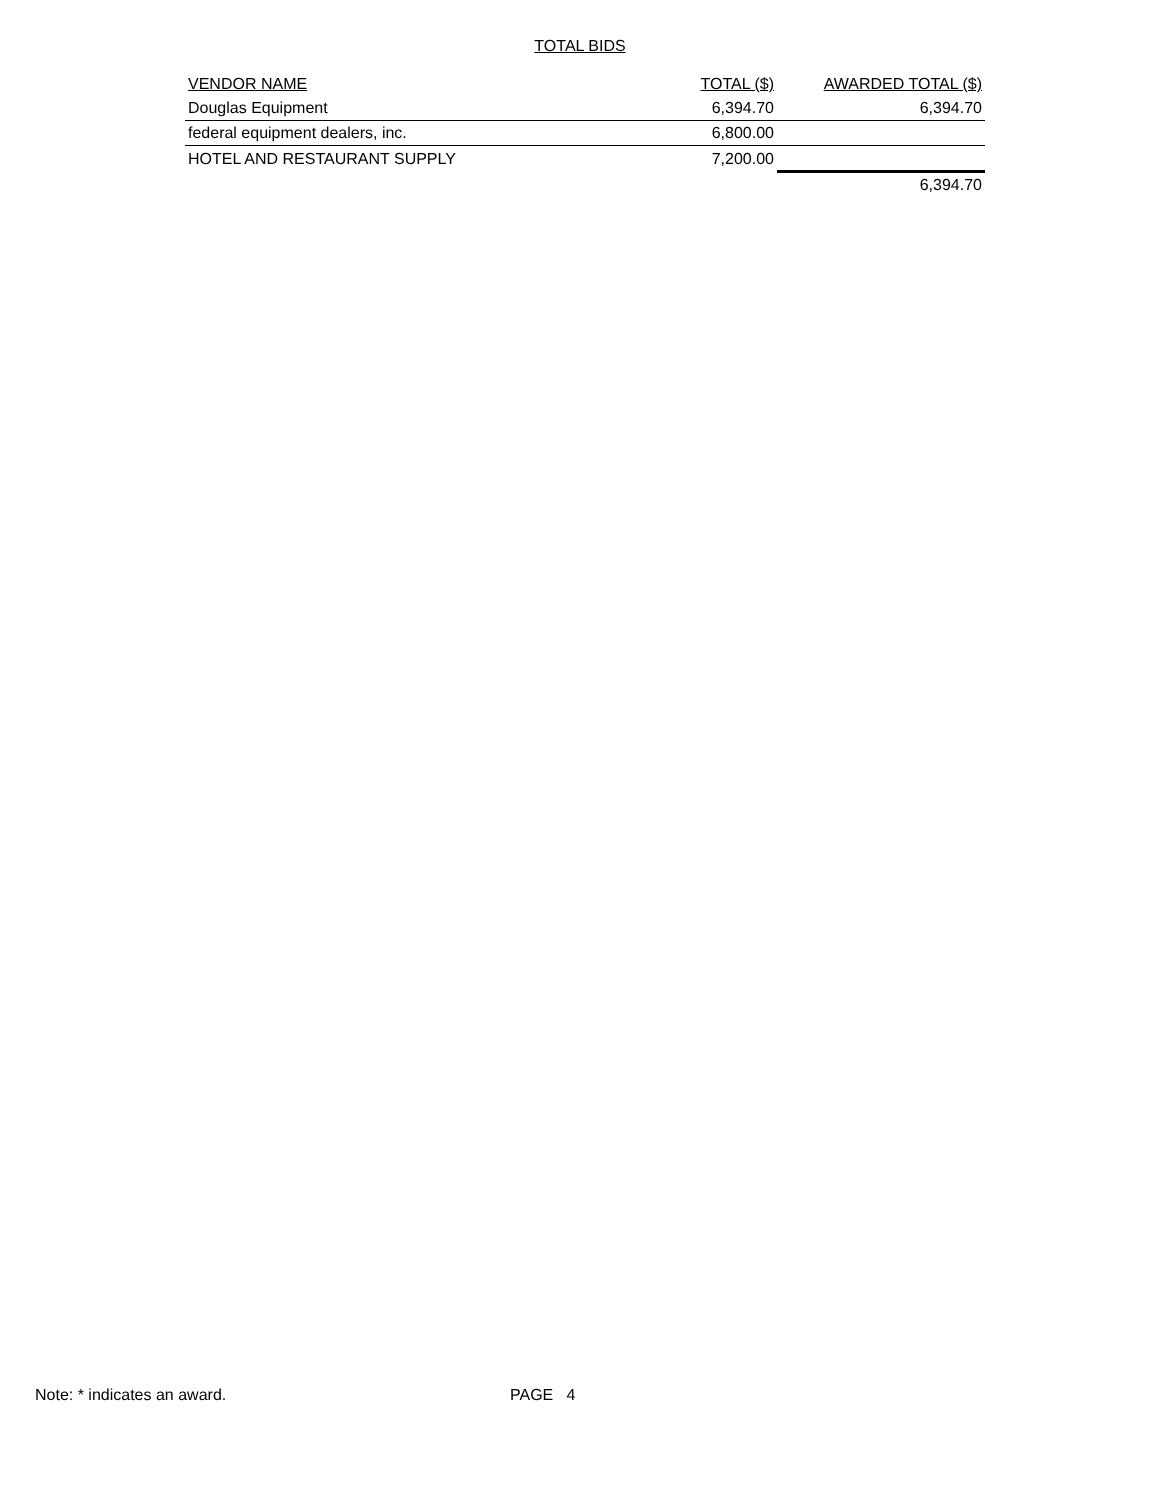TOTAL BIDS
| VENDOR NAME | TOTAL ($) | AWARDED TOTAL ($) |
| --- | --- | --- |
| Douglas Equipment | 6,394.70 | 6,394.70 |
| federal equipment dealers, inc. | 6,800.00 | |
| HOTEL AND RESTAURANT SUPPLY | 7,200.00 | |
| | | 6,394.70 |
Note: * indicates an award. PAGE 4